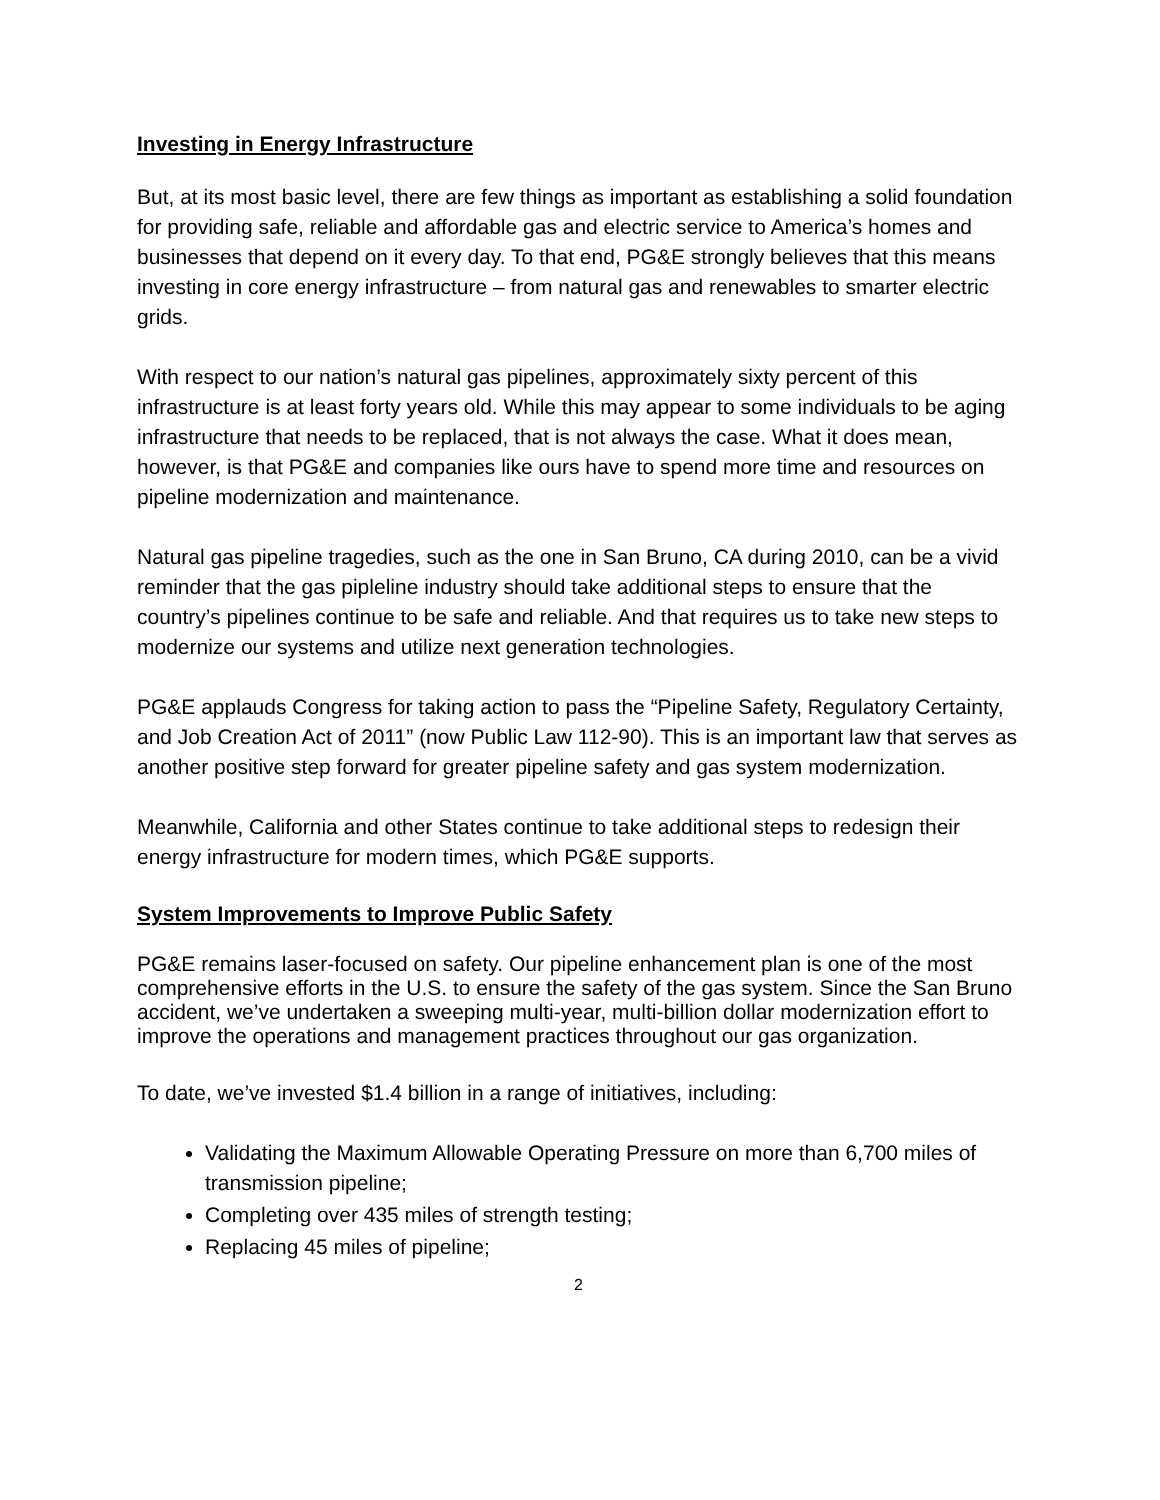Investing in Energy Infrastructure
But, at its most basic level, there are few things as important as establishing a solid foundation for providing safe, reliable and affordable gas and electric service to America’s homes and businesses that depend on it every day. To that end, PG&E strongly believes that this means investing in core energy infrastructure – from natural gas and renewables to smarter electric grids.
With respect to our nation’s natural gas pipelines, approximately sixty percent of this infrastructure is at least forty years old. While this may appear to some individuals to be aging infrastructure that needs to be replaced, that is not always the case. What it does mean, however, is that PG&E and companies like ours have to spend more time and resources on pipeline modernization and maintenance.
Natural gas pipeline tragedies, such as the one in San Bruno, CA during 2010, can be a vivid reminder that the gas pipleline industry should take additional steps to ensure that the country’s pipelines continue to be safe and reliable. And that requires us to take new steps to modernize our systems and utilize next generation technologies.
PG&E applauds Congress for taking action to pass the “Pipeline Safety, Regulatory Certainty, and Job Creation Act of 2011” (now Public Law 112-90). This is an important law that serves as another positive step forward for greater pipeline safety and gas system modernization.
Meanwhile, California and other States continue to take additional steps to redesign their energy infrastructure for modern times, which PG&E supports.
System Improvements to Improve Public Safety
PG&E remains laser-focused on safety. Our pipeline enhancement plan is one of the most comprehensive efforts in the U.S. to ensure the safety of the gas system. Since the San Bruno accident, we’ve undertaken a sweeping multi-year, multi-billion dollar modernization effort to improve the operations and management practices throughout our gas organization.
To date, we’ve invested $1.4 billion in a range of initiatives, including:
Validating the Maximum Allowable Operating Pressure on more than 6,700 miles of transmission pipeline;
Completing over 435 miles of strength testing;
Replacing 45 miles of pipeline;
2